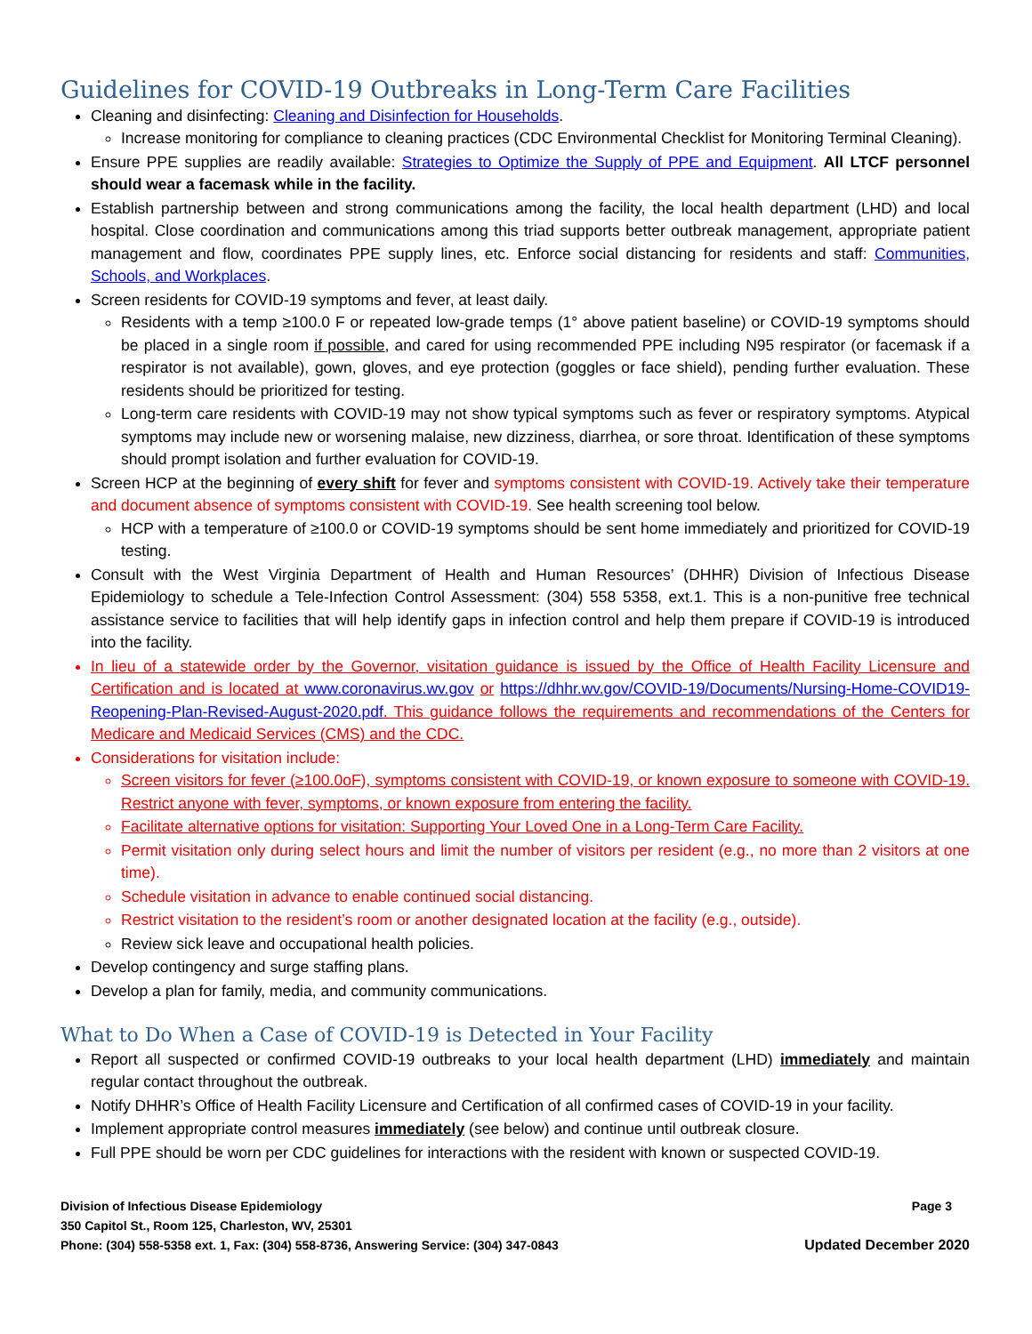Guidelines for COVID-19 Outbreaks in Long-Term Care Facilities
Cleaning and disinfecting: Cleaning and Disinfection for Households.
Increase monitoring for compliance to cleaning practices (CDC Environmental Checklist for Monitoring Terminal Cleaning).
Ensure PPE supplies are readily available: Strategies to Optimize the Supply of PPE and Equipment. All LTCF personnel should wear a facemask while in the facility.
Establish partnership between and strong communications among the facility, the local health department (LHD) and local hospital. Close coordination and communications among this triad supports better outbreak management, appropriate patient management and flow, coordinates PPE supply lines, etc. Enforce social distancing for residents and staff: Communities, Schools, and Workplaces.
Screen residents for COVID-19 symptoms and fever, at least daily.
Residents with a temp ≥100.0 F or repeated low-grade temps (1° above patient baseline) or COVID-19 symptoms should be placed in a single room if possible, and cared for using recommended PPE including N95 respirator (or facemask if a respirator is not available), gown, gloves, and eye protection (goggles or face shield), pending further evaluation. These residents should be prioritized for testing.
Long-term care residents with COVID-19 may not show typical symptoms such as fever or respiratory symptoms. Atypical symptoms may include new or worsening malaise, new dizziness, diarrhea, or sore throat. Identification of these symptoms should prompt isolation and further evaluation for COVID-19.
Screen HCP at the beginning of every shift for fever and symptoms consistent with COVID-19. Actively take their temperature and document absence of symptoms consistent with COVID-19. See health screening tool below.
HCP with a temperature of ≥100.0 or COVID-19 symptoms should be sent home immediately and prioritized for COVID-19 testing.
Consult with the West Virginia Department of Health and Human Resources’ (DHHR) Division of Infectious Disease Epidemiology to schedule a Tele-Infection Control Assessment: (304) 558 5358, ext.1. This is a non-punitive free technical assistance service to facilities that will help identify gaps in infection control and help them prepare if COVID-19 is introduced into the facility.
In lieu of a statewide order by the Governor, visitation guidance is issued by the Office of Health Facility Licensure and Certification and is located at www.coronavirus.wv.gov or https://dhhr.wv.gov/COVID-19/Documents/Nursing-Home-COVID19-Reopening-Plan-Revised-August-2020.pdf. This guidance follows the requirements and recommendations of the Centers for Medicare and Medicaid Services (CMS) and the CDC.
Considerations for visitation include:
Screen visitors for fever (≥100.0oF), symptoms consistent with COVID-19, or known exposure to someone with COVID-19. Restrict anyone with fever, symptoms, or known exposure from entering the facility.
Facilitate alternative options for visitation: Supporting Your Loved One in a Long-Term Care Facility.
Permit visitation only during select hours and limit the number of visitors per resident (e.g., no more than 2 visitors at one time).
Schedule visitation in advance to enable continued social distancing.
Restrict visitation to the resident’s room or another designated location at the facility (e.g., outside).
Review sick leave and occupational health policies.
Develop contingency and surge staffing plans.
Develop a plan for family, media, and community communications.
What to Do When a Case of COVID-19 is Detected in Your Facility
Report all suspected or confirmed COVID-19 outbreaks to your local health department (LHD) immediately and maintain regular contact throughout the outbreak.
Notify DHHR’s Office of Health Facility Licensure and Certification of all confirmed cases of COVID-19 in your facility.
Implement appropriate control measures immediately (see below) and continue until outbreak closure.
Full PPE should be worn per CDC guidelines for interactions with the resident with known or suspected COVID-19.
Division of Infectious Disease Epidemiology Page 3
350 Capitol St., Room 125, Charleston, WV, 25301
Phone: (304) 558-5358 ext. 1, Fax: (304) 558-8736, Answering Service: (304) 347-0843 Updated December 2020